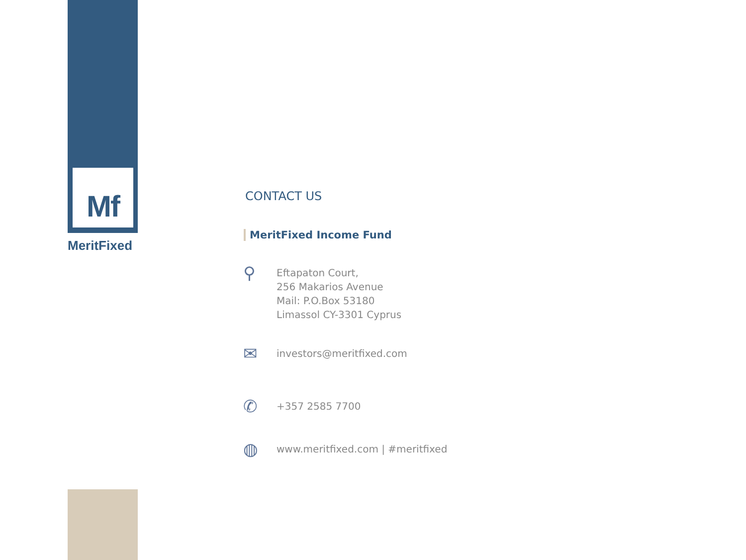Mf
MeritFixed
CONTACT US
MeritFixed Income Fund
⚲
Eftapaton Court,
256 Makarios Avenue
Mail: P.O.Box 53180
Limassol CY-3301 Cyprus
✉
investors@meritfixed.com
✆
+357 2585 7700
◍
www.meritfixed.com | #meritfixed